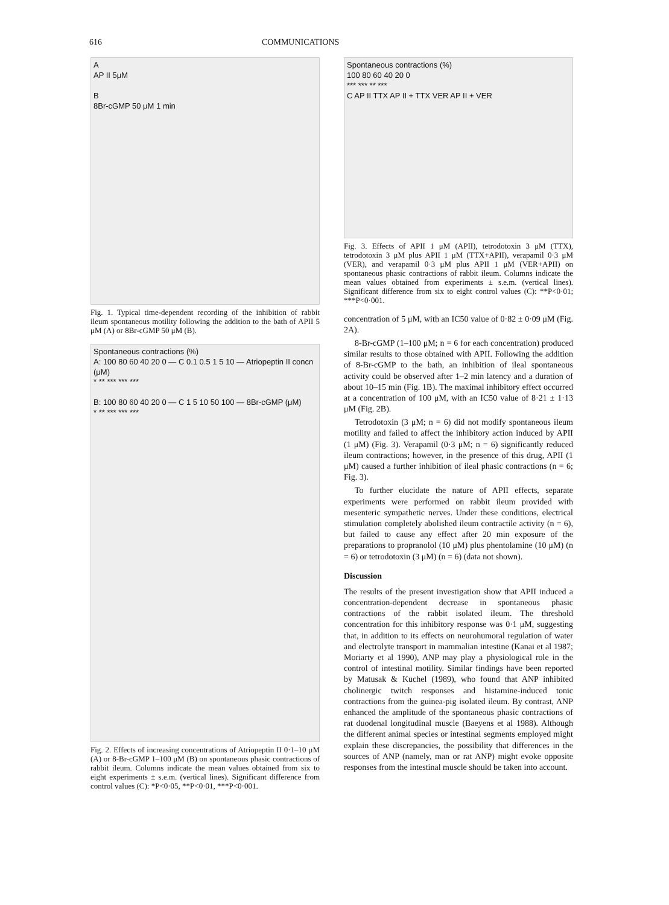616 COMMUNICATIONS
A
AP II 5μM
B
8Br-cGMP 50 μM 1 min
Fig. 1. Typical time-dependent recording of the inhibition of rabbit ileum spontaneous motility following the addition to the bath of APII 5 μM (A) or 8Br-cGMP 50 μM (B).
Spontaneous contractions (%)
A: 100 80 60 40 20 0 — C 0.1 0.5 1 5 10 — Atriopeptin II concn (μM)
* ** *** *** ***
B: 100 80 60 40 20 0 — C 1 5 10 50 100 — 8Br-cGMP (μM)
* ** *** *** ***
Fig. 2. Effects of increasing concentrations of Atriopeptin II 0·1–10 μM (A) or 8-Br-cGMP 1–100 μM (B) on spontaneous phasic contractions of rabbit ileum. Columns indicate the mean values obtained from six to eight experiments ± s.e.m. (vertical lines). Significant difference from control values (C): *P<0·05, **P<0·01, ***P<0·001.
Spontaneous contractions (%)
100 80 60 40 20 0
*** *** ** ***
C AP II TTX AP II + TTX VER AP II + VER
Fig. 3. Effects of APII 1 μM (APII), tetrodotoxin 3 μM (TTX), tetrodotoxin 3 μM plus APII 1 μM (TTX+APII), verapamil 0·3 μM (VER), and verapamil 0·3 μM plus APII 1 μM (VER+APII) on spontaneous phasic contractions of rabbit ileum. Columns indicate the mean values obtained from experiments ± s.e.m. (vertical lines). Significant difference from six to eight control values (C): **P<0·01; ***P<0·001.
concentration of 5 μM, with an IC50 value of 0·82 ± 0·09 μM (Fig. 2A).
8-Br-cGMP (1–100 μM; n = 6 for each concentration) produced similar results to those obtained with APII. Following the addition of 8-Br-cGMP to the bath, an inhibition of ileal spontaneous activity could be observed after 1–2 min latency and a duration of about 10–15 min (Fig. 1B). The maximal inhibitory effect occurred at a concentration of 100 μM, with an IC50 value of 8·21 ± 1·13 μM (Fig. 2B).
Tetrodotoxin (3 μM; n = 6) did not modify spontaneous ileum motility and failed to affect the inhibitory action induced by APII (1 μM) (Fig. 3). Verapamil (0·3 μM; n = 6) significantly reduced ileum contractions; however, in the presence of this drug, APII (1 μM) caused a further inhibition of ileal phasic contractions (n = 6; Fig. 3).
To further elucidate the nature of APII effects, separate experiments were performed on rabbit ileum provided with mesenteric sympathetic nerves. Under these conditions, electrical stimulation completely abolished ileum contractile activity (n = 6), but failed to cause any effect after 20 min exposure of the preparations to propranolol (10 μM) plus phentolamine (10 μM) (n = 6) or tetrodotoxin (3 μM) (n = 6) (data not shown).
Discussion
The results of the present investigation show that APII induced a concentration-dependent decrease in spontaneous phasic contractions of the rabbit isolated ileum. The threshold concentration for this inhibitory response was 0·1 μM, suggesting that, in addition to its effects on neurohumoral regulation of water and electrolyte transport in mammalian intestine (Kanai et al 1987; Moriarty et al 1990), ANP may play a physiological role in the control of intestinal motility. Similar findings have been reported by Matusak & Kuchel (1989), who found that ANP inhibited cholinergic twitch responses and histamine-induced tonic contractions from the guinea-pig isolated ileum. By contrast, ANP enhanced the amplitude of the spontaneous phasic contractions of rat duodenal longitudinal muscle (Baeyens et al 1988). Although the different animal species or intestinal segments employed might explain these discrepancies, the possibility that differences in the sources of ANP (namely, man or rat ANP) might evoke opposite responses from the intestinal muscle should be taken into account.